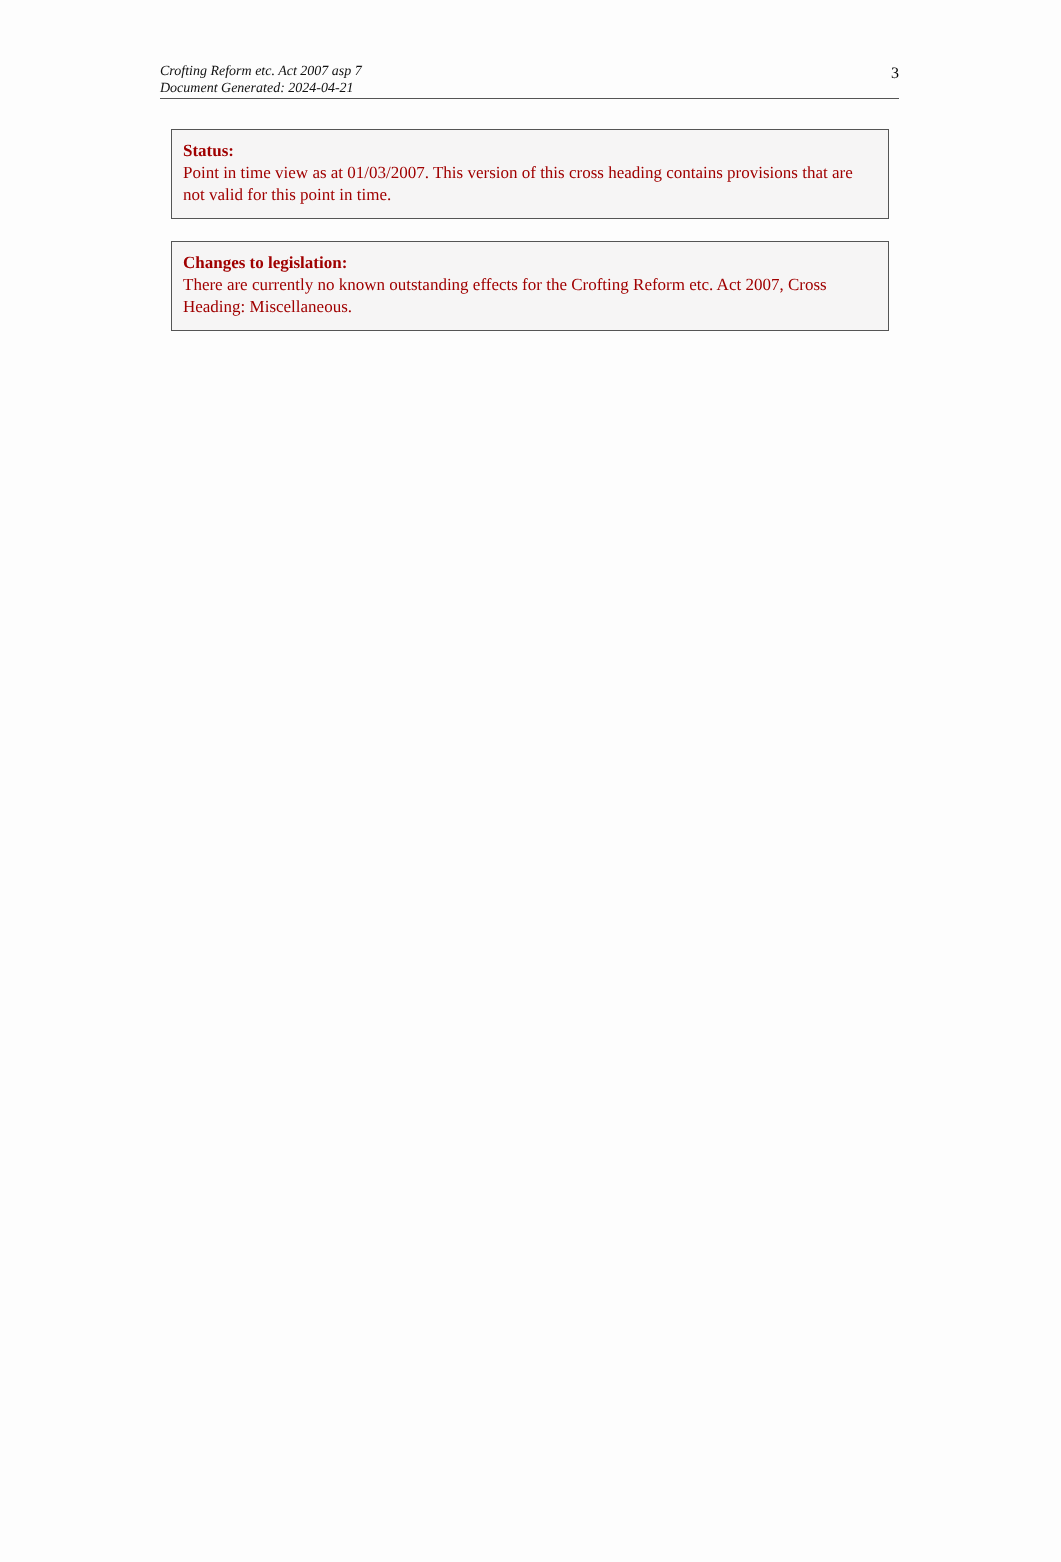Crofting Reform etc. Act 2007 asp 7
Document Generated: 2024-04-21
3
Status:
Point in time view as at 01/03/2007. This version of this cross heading contains provisions that are not valid for this point in time.
Changes to legislation:
There are currently no known outstanding effects for the Crofting Reform etc. Act 2007, Cross Heading: Miscellaneous.